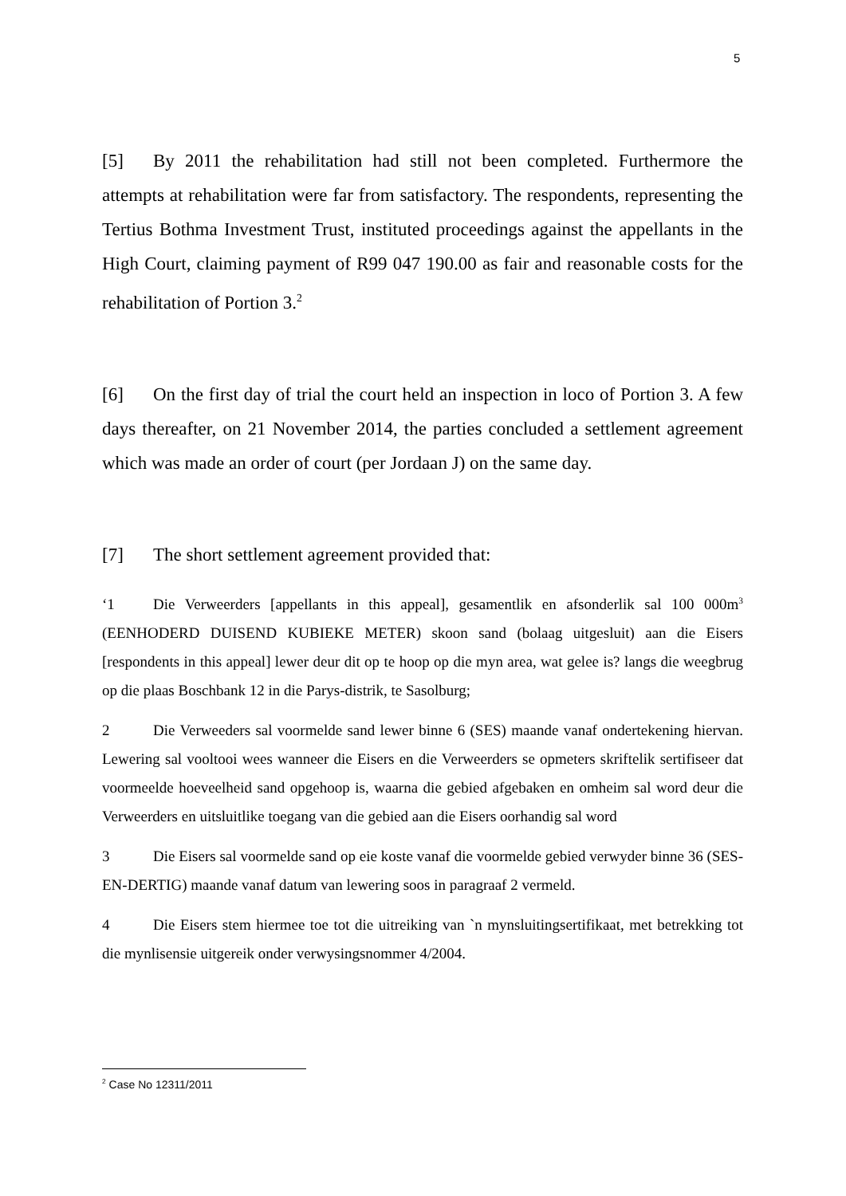5
[5] By 2011 the rehabilitation had still not been completed. Furthermore the attempts at rehabilitation were far from satisfactory. The respondents, representing the Tertius Bothma Investment Trust, instituted proceedings against the appellants in the High Court, claiming payment of R99 047 190.00 as fair and reasonable costs for the rehabilitation of Portion 3.<sup>2</sup>
[6] On the first day of trial the court held an inspection in loco of Portion 3. A few days thereafter, on 21 November 2014, the parties concluded a settlement agreement which was made an order of court (per Jordaan J) on the same day.
[7] The short settlement agreement provided that:
‘1 Die Verweerders [appellants in this appeal], gesamentlik en afsonderlik sal 100 000m<sup>3</sup> (EENHODERD DUISEND KUBIEKE METER) skoon sand (bolaag uitgesluit) aan die Eisers [respondents in this appeal] lewer deur dit op te hoop op die myn area, wat gelee is? langs die weegbrug op die plaas Boschbank 12 in die Parys-distrik, te Sasolburg;
2 Die Verweeders sal voormelde sand lewer binne 6 (SES) maande vanaf ondertekening hiervan. Lewering sal vooltooi wees wanneer die Eisers en die Verweerders se opmeters skriftelik sertifiseer dat voormeelde hoeveelheid sand opgehoop is, waarna die gebied afgebaken en omheim sal word deur die Verweerders en uitsluitlike toegang van die gebied aan die Eisers oorhandig sal word
3 Die Eisers sal voormelde sand op eie koste vanaf die voormelde gebied verwyder binne 36 (SES-EN-DERTIG) maande vanaf datum van lewering soos in paragraaf 2 vermeld.
4 Die Eisers stem hiermee toe tot die uitreiking van `n mynsluitingsertifikaat, met betrekking tot die mynlisensie uitgereik onder verwysingsnommer 4/2004.
<sup>2</sup> Case No 12311/2011